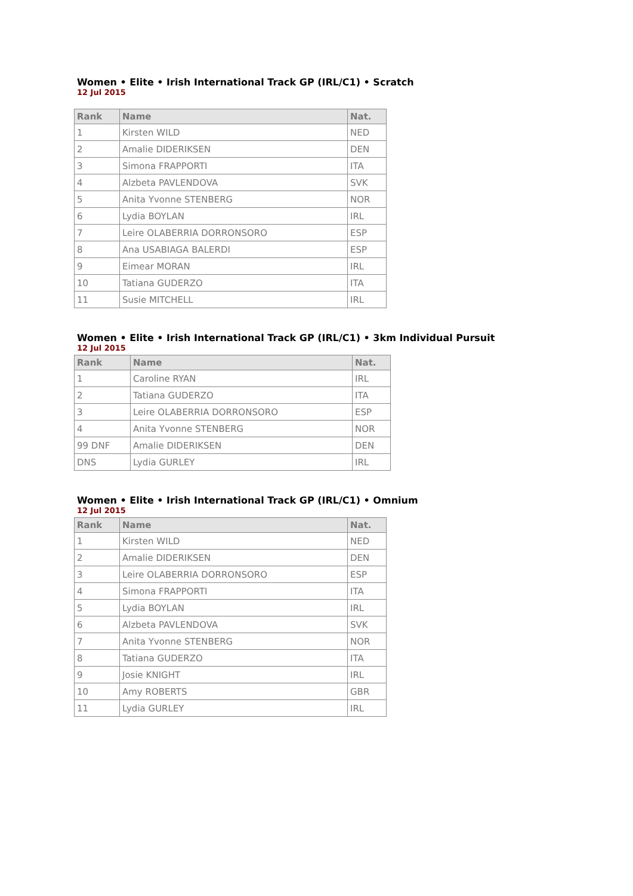Women • Elite • Irish International Track GP (IRL/C1) • Scratch
12 Jul 2015
| Rank | Name | Nat. |
| --- | --- | --- |
| 1 | Kirsten WILD | NED |
| 2 | Amalie DIDERIKSEN | DEN |
| 3 | Simona FRAPPORTI | ITA |
| 4 | Alzbeta PAVLENDOVA | SVK |
| 5 | Anita Yvonne STENBERG | NOR |
| 6 | Lydia BOYLAN | IRL |
| 7 | Leire OLABERRIA DORRONSORO | ESP |
| 8 | Ana USABIAGA BALERDI | ESP |
| 9 | Eimear MORAN | IRL |
| 10 | Tatiana GUDERZO | ITA |
| 11 | Susie MITCHELL | IRL |
Women • Elite • Irish International Track GP (IRL/C1) • 3km Individual Pursuit
12 Jul 2015
| Rank | Name | Nat. |
| --- | --- | --- |
| 1 | Caroline RYAN | IRL |
| 2 | Tatiana GUDERZO | ITA |
| 3 | Leire OLABERRIA DORRONSORO | ESP |
| 4 | Anita Yvonne STENBERG | NOR |
| 99 DNF | Amalie DIDERIKSEN | DEN |
| DNS | Lydia GURLEY | IRL |
Women • Elite • Irish International Track GP (IRL/C1) • Omnium
12 Jul 2015
| Rank | Name | Nat. |
| --- | --- | --- |
| 1 | Kirsten WILD | NED |
| 2 | Amalie DIDERIKSEN | DEN |
| 3 | Leire OLABERRIA DORRONSORO | ESP |
| 4 | Simona FRAPPORTI | ITA |
| 5 | Lydia BOYLAN | IRL |
| 6 | Alzbeta PAVLENDOVA | SVK |
| 7 | Anita Yvonne STENBERG | NOR |
| 8 | Tatiana GUDERZO | ITA |
| 9 | Josie KNIGHT | IRL |
| 10 | Amy ROBERTS | GBR |
| 11 | Lydia GURLEY | IRL |